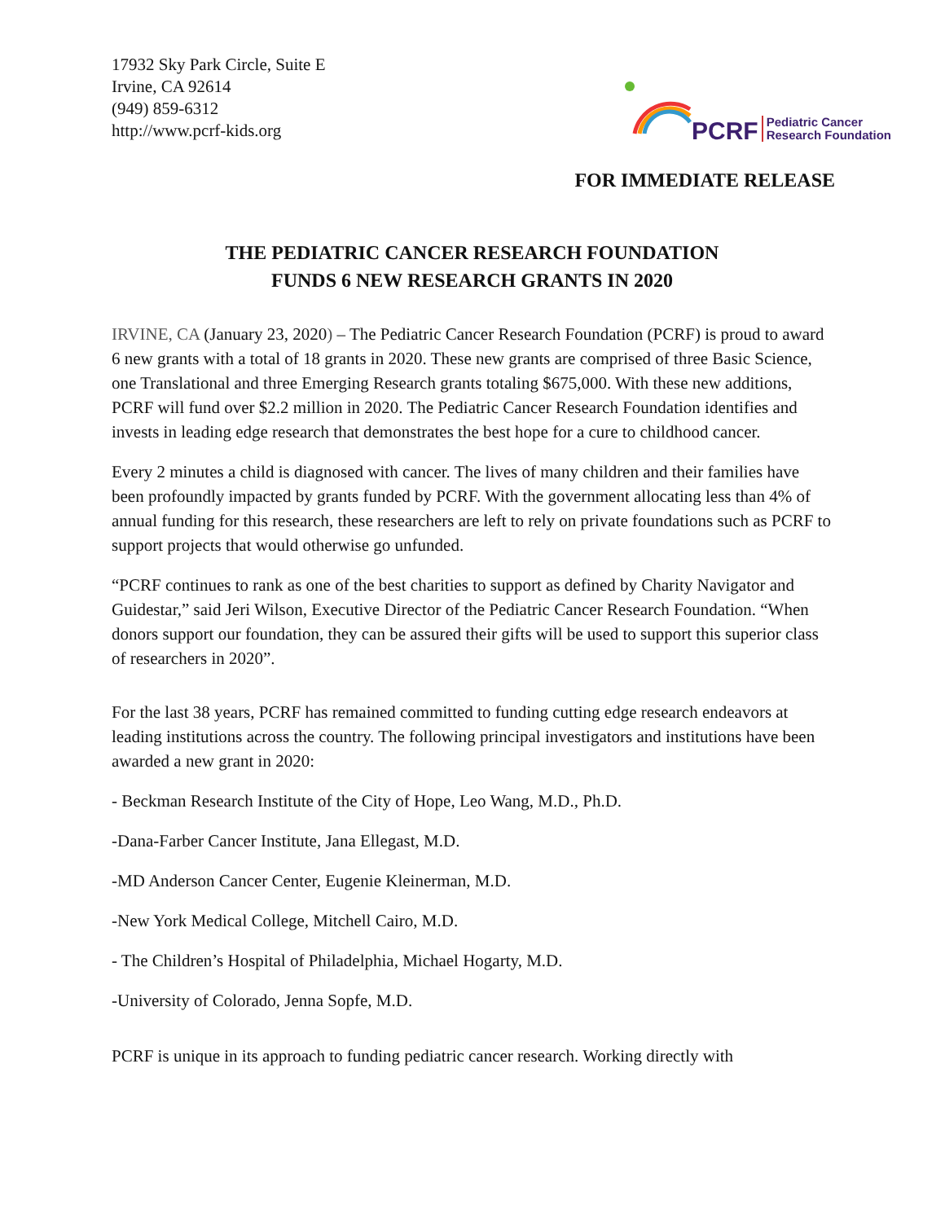17932 Sky Park Circle, Suite E
Irvine, CA 92614
(949) 859-6312
http://www.pcrf-kids.org
PCRF Pediatric Cancer
Research Foundation
FOR IMMEDIATE RELEASE
THE PEDIATRIC CANCER RESEARCH FOUNDATION
FUNDS 6 NEW RESEARCH GRANTS IN 2020
IRVINE, CA (January 23, 2020) – The Pediatric Cancer Research Foundation (PCRF) is proud to award 6 new grants with a total of 18 grants in 2020. These new grants are comprised of three Basic Science, one Translational and three Emerging Research grants totaling $675,000. With these new additions, PCRF will fund over $2.2 million in 2020. The Pediatric Cancer Research Foundation identifies and invests in leading edge research that demonstrates the best hope for a cure to childhood cancer.
Every 2 minutes a child is diagnosed with cancer. The lives of many children and their families have been profoundly impacted by grants funded by PCRF. With the government allocating less than 4% of annual funding for this research, these researchers are left to rely on private foundations such as PCRF to support projects that would otherwise go unfunded.
“PCRF continues to rank as one of the best charities to support as defined by Charity Navigator and Guidestar,” said Jeri Wilson, Executive Director of the Pediatric Cancer Research Foundation. “When donors support our foundation, they can be assured their gifts will be used to support this superior class of researchers in 2020”.
For the last 38 years, PCRF has remained committed to funding cutting edge research endeavors at leading institutions across the country. The following principal investigators and institutions have been awarded a new grant in 2020:
- Beckman Research Institute of the City of Hope, Leo Wang, M.D., Ph.D.
-Dana-Farber Cancer Institute, Jana Ellegast, M.D.
-MD Anderson Cancer Center, Eugenie Kleinerman, M.D.
-New York Medical College, Mitchell Cairo, M.D.
- The Children’s Hospital of Philadelphia, Michael Hogarty, M.D.
-University of Colorado, Jenna Sopfe, M.D.
PCRF is unique in its approach to funding pediatric cancer research. Working directly with